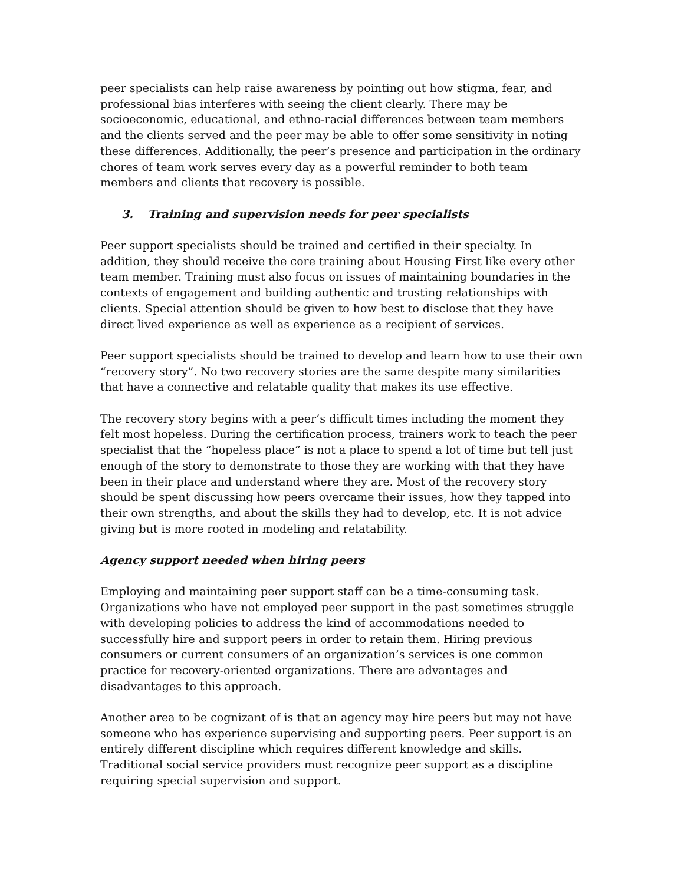peer specialists can help raise awareness by pointing out how stigma, fear, and professional bias interferes with seeing the client clearly. There may be socioeconomic, educational, and ethno-racial differences between team members and the clients served and the peer may be able to offer some sensitivity in noting these differences. Additionally, the peer’s presence and participation in the ordinary chores of team work serves every day as a powerful reminder to both team members and clients that recovery is possible.
3. Training and supervision needs for peer specialists
Peer support specialists should be trained and certified in their specialty. In addition, they should receive the core training about Housing First like every other team member. Training must also focus on issues of maintaining boundaries in the contexts of engagement and building authentic and trusting relationships with clients. Special attention should be given to how best to disclose that they have direct lived experience as well as experience as a recipient of services.
Peer support specialists should be trained to develop and learn how to use their own “recovery story”. No two recovery stories are the same despite many similarities that have a connective and relatable quality that makes its use effective.
The recovery story begins with a peer’s difficult times including the moment they felt most hopeless. During the certification process, trainers work to teach the peer specialist that the “hopeless place” is not a place to spend a lot of time but tell just enough of the story to demonstrate to those they are working with that they have been in their place and understand where they are. Most of the recovery story should be spent discussing how peers overcame their issues, how they tapped into their own strengths, and about the skills they had to develop, etc. It is not advice giving but is more rooted in modeling and relatability.
Agency support needed when hiring peers
Employing and maintaining peer support staff can be a time-consuming task. Organizations who have not employed peer support in the past sometimes struggle with developing policies to address the kind of accommodations needed to successfully hire and support peers in order to retain them. Hiring previous consumers or current consumers of an organization’s services is one common practice for recovery-oriented organizations. There are advantages and disadvantages to this approach.
Another area to be cognizant of is that an agency may hire peers but may not have someone who has experience supervising and supporting peers. Peer support is an entirely different discipline which requires different knowledge and skills. Traditional social service providers must recognize peer support as a discipline requiring special supervision and support.